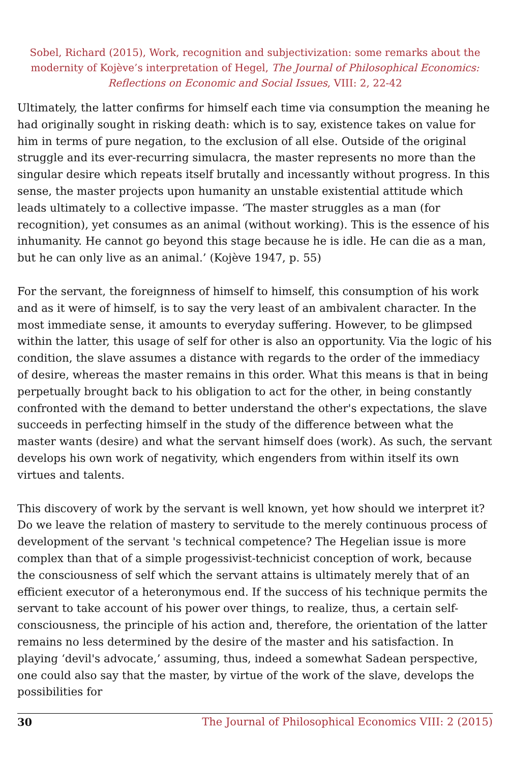Sobel, Richard (2015), Work, recognition and subjectivization: some remarks about the modernity of Kojève’s interpretation of Hegel, The Journal of Philosophical Economics: Reflections on Economic and Social Issues, VIII: 2, 22-42
Ultimately, the latter confirms for himself each time via consumption the meaning he had originally sought in risking death: which is to say, existence takes on value for him in terms of pure negation, to the exclusion of all else. Outside of the original struggle and its ever-recurring simulacra, the master represents no more than the singular desire which repeats itself brutally and incessantly without progress. In this sense, the master projects upon humanity an unstable existential attitude which leads ultimately to a collective impasse. ‘The master struggles as a man (for recognition), yet consumes as an animal (without working). This is the essence of his inhumanity. He cannot go beyond this stage because he is idle. He can die as a man, but he can only live as an animal.’ (Kojève 1947, p. 55)
For the servant, the foreignness of himself to himself, this consumption of his work and as it were of himself, is to say the very least of an ambivalent character. In the most immediate sense, it amounts to everyday suffering. However, to be glimpsed within the latter, this usage of self for other is also an opportunity. Via the logic of his condition, the slave assumes a distance with regards to the order of the immediacy of desire, whereas the master remains in this order. What this means is that in being perpetually brought back to his obligation to act for the other, in being constantly confronted with the demand to better understand the other's expectations, the slave succeeds in perfecting himself in the study of the difference between what the master wants (desire) and what the servant himself does (work). As such, the servant develops his own work of negativity, which engenders from within itself its own virtues and talents.
This discovery of work by the servant is well known, yet how should we interpret it? Do we leave the relation of mastery to servitude to the merely continuous process of development of the servant 's technical competence? The Hegelian issue is more complex than that of a simple progessivist-technicist conception of work, because the consciousness of self which the servant attains is ultimately merely that of an efficient executor of a heteronymous end. If the success of his technique permits the servant to take account of his power over things, to realize, thus, a certain self-consciousness, the principle of his action and, therefore, the orientation of the latter remains no less determined by the desire of the master and his satisfaction. In playing ‘devil's advocate,’ assuming, thus, indeed a somewhat Sadean perspective, one could also say that the master, by virtue of the work of the slave, develops the possibilities for
30 The Journal of Philosophical Economics VIII: 2 (2015)